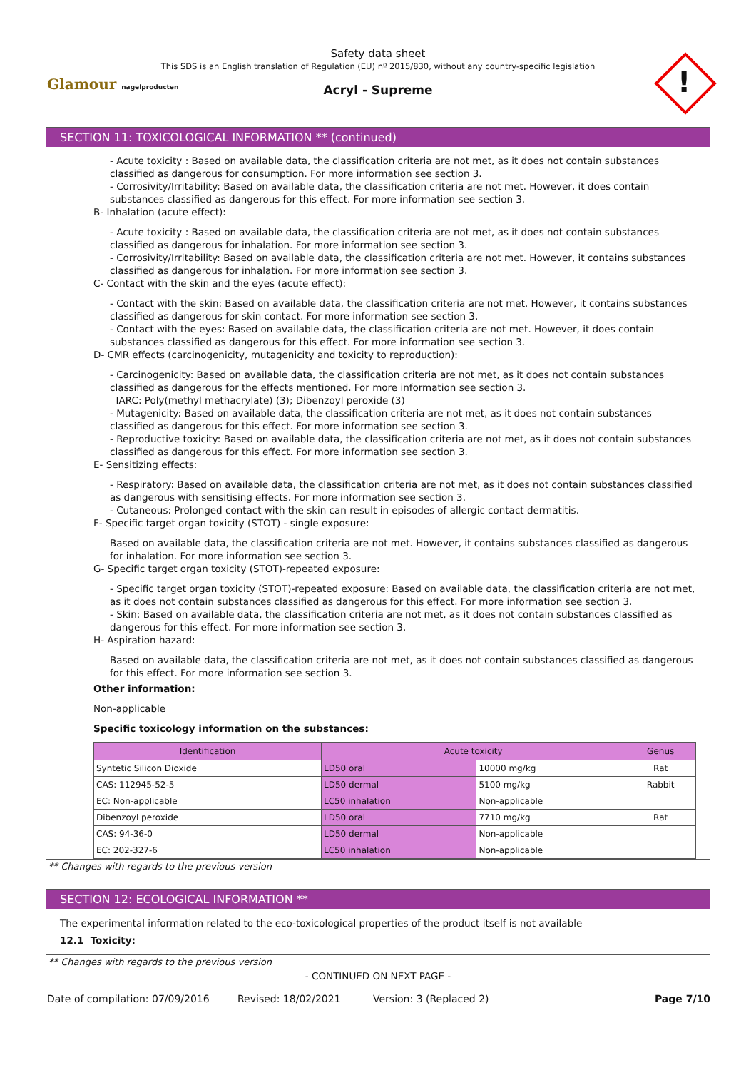Glamour nagelproducten
Safety data sheet
This SDS is an English translation of Regulation (EU) nº 2015/830, without any country-specific legislation
Acryl - Supreme
!
SECTION 11: TOXICOLOGICAL INFORMATION ** (continued)
- Acute toxicity : Based on available data, the classification criteria are not met, as it does not contain substances classified as dangerous for consumption. For more information see section 3.
- Corrosivity/Irritability: Based on available data, the classification criteria are not met. However, it does contain substances classified as dangerous for this effect. For more information see section 3.
B- Inhalation (acute effect):
- Acute toxicity : Based on available data, the classification criteria are not met, as it does not contain substances classified as dangerous for inhalation. For more information see section 3.
- Corrosivity/Irritability: Based on available data, the classification criteria are not met. However, it contains substances classified as dangerous for inhalation. For more information see section 3.
C- Contact with the skin and the eyes (acute effect):
- Contact with the skin: Based on available data, the classification criteria are not met. However, it contains substances classified as dangerous for skin contact. For more information see section 3.
- Contact with the eyes: Based on available data, the classification criteria are not met. However, it does contain substances classified as dangerous for this effect. For more information see section 3.
D- CMR effects (carcinogenicity, mutagenicity and toxicity to reproduction):
- Carcinogenicity: Based on available data, the classification criteria are not met, as it does not contain substances classified as dangerous for the effects mentioned. For more information see section 3.
IARC: Poly(methyl methacrylate) (3); Dibenzoyl peroxide (3)
- Mutagenicity: Based on available data, the classification criteria are not met, as it does not contain substances classified as dangerous for this effect. For more information see section 3.
- Reproductive toxicity: Based on available data, the classification criteria are not met, as it does not contain substances classified as dangerous for this effect. For more information see section 3.
E- Sensitizing effects:
- Respiratory: Based on available data, the classification criteria are not met, as it does not contain substances classified as dangerous with sensitising effects. For more information see section 3.
- Cutaneous: Prolonged contact with the skin can result in episodes of allergic contact dermatitis.
F- Specific target organ toxicity (STOT) - single exposure:
Based on available data, the classification criteria are not met. However, it contains substances classified as dangerous for inhalation. For more information see section 3.
G- Specific target organ toxicity (STOT)-repeated exposure:
- Specific target organ toxicity (STOT)-repeated exposure: Based on available data, the classification criteria are not met, as it does not contain substances classified as dangerous for this effect. For more information see section 3.
- Skin: Based on available data, the classification criteria are not met, as it does not contain substances classified as dangerous for this effect. For more information see section 3.
H- Aspiration hazard:
Based on available data, the classification criteria are not met, as it does not contain substances classified as dangerous for this effect. For more information see section 3.
Other information:
Non-applicable
Specific toxicology information on the substances:
| Identification | Acute toxicity | | Genus |
| --- | --- | --- | --- |
| Syntetic Silicon Dioxide | LD50 oral | 10000 mg/kg | Rat |
| CAS: 112945-52-5 | LD50 dermal | 5100 mg/kg | Rabbit |
| EC: Non-applicable | LC50 inhalation | Non-applicable | |
| Dibenzoyl peroxide | LD50 oral | 7710 mg/kg | Rat |
| CAS: 94-36-0 | LD50 dermal | Non-applicable | |
| EC: 202-327-6 | LC50 inhalation | Non-applicable | |
** Changes with regards to the previous version
SECTION 12: ECOLOGICAL INFORMATION **
The experimental information related to the eco-toxicological properties of the product itself is not available
12.1 Toxicity:
** Changes with regards to the previous version
- CONTINUED ON NEXT PAGE -
Date of compilation: 07/09/2016 Revised: 18/02/2021 Version: 3 (Replaced 2) Page 7/10